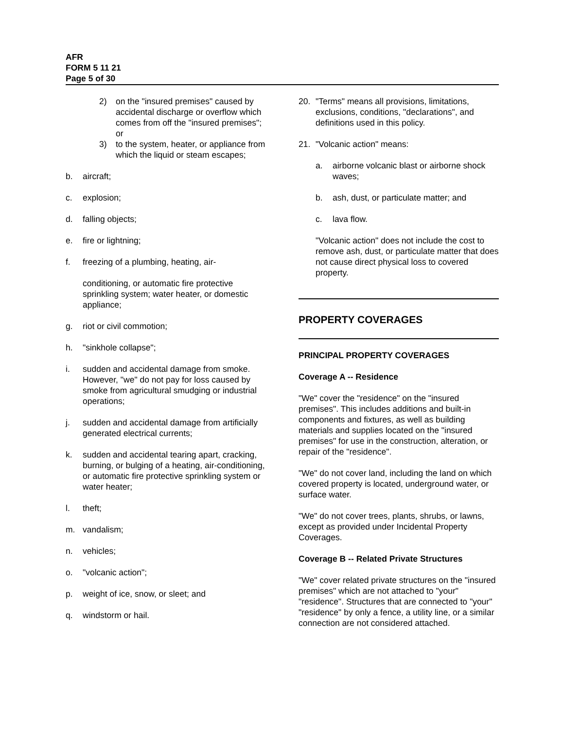AFR
FORM 5 11 21
Page 5 of 30
2) on the "insured premises" caused by accidental discharge or overflow which comes from off the "insured premises"; or
3) to the system, heater, or appliance from which the liquid or steam escapes;
b. aircraft;
c. explosion;
d. falling objects;
e. fire or lightning;
f. freezing of a plumbing, heating, air-
conditioning, or automatic fire protective sprinkling system; water heater, or domestic appliance;
g. riot or civil commotion;
h. "sinkhole collapse";
i. sudden and accidental damage from smoke. However, "we" do not pay for loss caused by smoke from agricultural smudging or industrial operations;
j. sudden and accidental damage from artificially generated electrical currents;
k. sudden and accidental tearing apart, cracking, burning, or bulging of a heating, air-conditioning, or automatic fire protective sprinkling system or water heater;
l. theft;
m. vandalism;
n. vehicles;
o. "volcanic action";
p. weight of ice, snow, or sleet; and
q. windstorm or hail.
20. "Terms" means all provisions, limitations, exclusions, conditions, "declarations", and definitions used in this policy.
21. "Volcanic action" means:
a. airborne volcanic blast or airborne shock waves;
b. ash, dust, or particulate matter; and
c. lava flow.
"Volcanic action" does not include the cost to remove ash, dust, or particulate matter that does not cause direct physical loss to covered property.
PROPERTY COVERAGES
PRINCIPAL PROPERTY COVERAGES
Coverage A -- Residence
"We" cover the "residence" on the "insured premises". This includes additions and built-in components and fixtures, as well as building materials and supplies located on the "insured premises" for use in the construction, alteration, or repair of the "residence".
"We" do not cover land, including the land on which covered property is located, underground water, or surface water.
"We" do not cover trees, plants, shrubs, or lawns, except as provided under Incidental Property Coverages.
Coverage B -- Related Private Structures
"We" cover related private structures on the "insured premises" which are not attached to "your" "residence". Structures that are connected to "your" "residence" by only a fence, a utility line, or a similar connection are not considered attached.